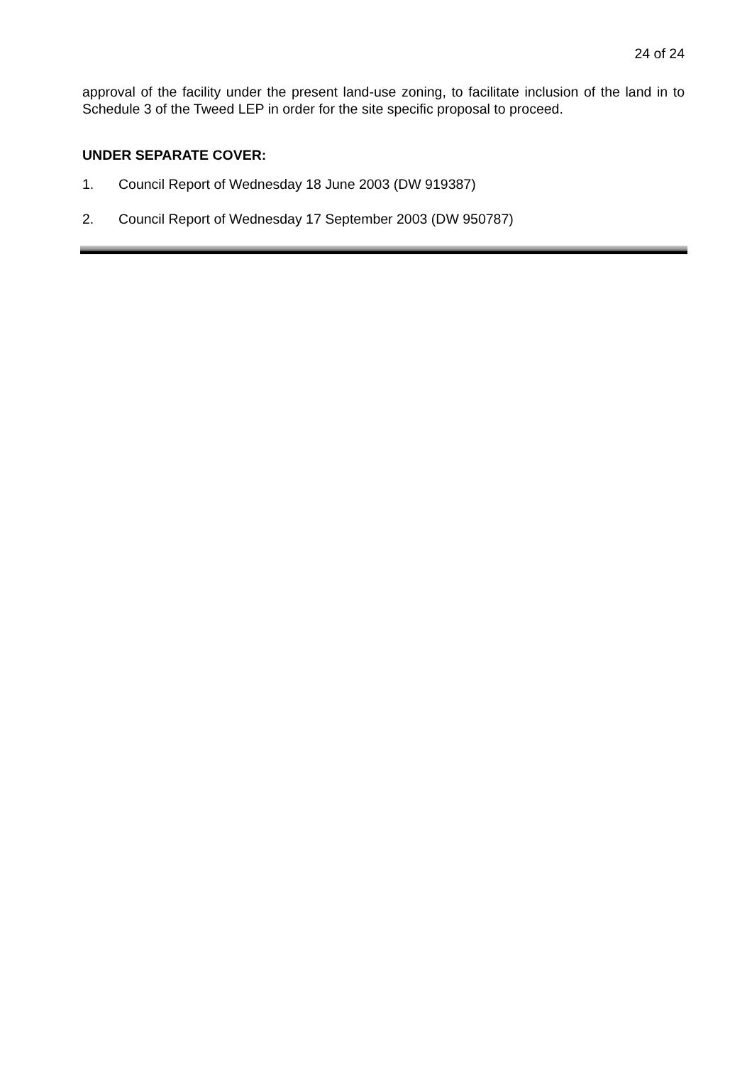24 of 24
approval of the facility under the present land-use zoning, to facilitate inclusion of the land in to Schedule 3 of the Tweed LEP in order for the site specific proposal to proceed.
UNDER SEPARATE COVER:
1. Council Report of Wednesday 18 June 2003 (DW 919387)
2. Council Report of Wednesday 17 September 2003 (DW 950787)